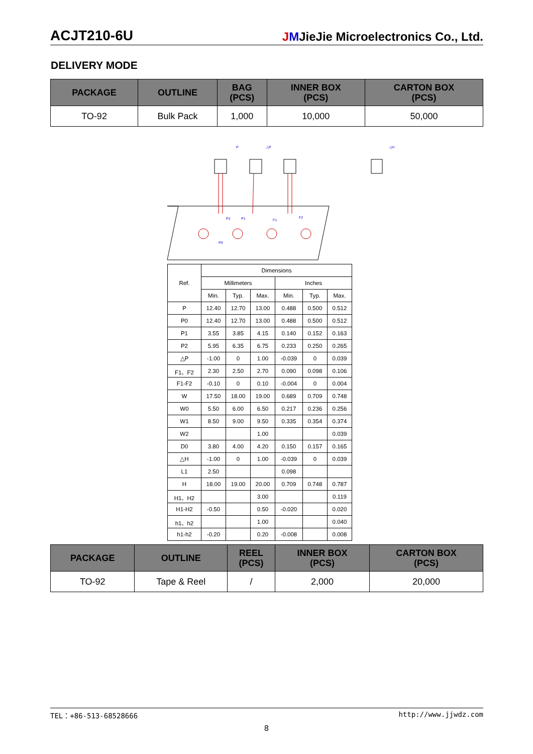ACJT210-6U JMJieJie Microelectronics Co., Ltd.
DELIVERY MODE
| PACKAGE | OUTLINE | BAG (PCS) | INNER BOX (PCS) | CARTON BOX (PCS) |
| --- | --- | --- | --- | --- |
| TO-92 | Bulk Pack | 1,000 | 10,000 | 50,000 |
P
△P
△H
P0
P2
P1
F1
F2
| Ref. | Dimensions | | | | | |
| | Millimeters | | | Inches | | |
| | Min. | Typ. | Max. | Min. | Typ. | Max. |
| P | 12.40 | 12.70 | 13.00 | 0.488 | 0.500 | 0.512 |
| P0 | 12.40 | 12.70 | 13.00 | 0.488 | 0.500 | 0.512 |
| P1 | 3.55 | 3.85 | 4.15 | 0.140 | 0.152 | 0.163 |
| P2 | 5.95 | 6.35 | 6.75 | 0.233 | 0.250 | 0.265 |
| △P | -1.00 | 0 | 1.00 | -0.039 | 0 | 0.039 |
| F1、F2 | 2.30 | 2.50 | 2.70 | 0.090 | 0.098 | 0.106 |
| F1-F2 | -0.10 | 0 | 0.10 | -0.004 | 0 | 0.004 |
| W | 17.50 | 18.00 | 19.00 | 0.689 | 0.709 | 0.748 |
| W0 | 5.50 | 6.00 | 6.50 | 0.217 | 0.236 | 0.256 |
| W1 | 8.50 | 9.00 | 9.50 | 0.335 | 0.354 | 0.374 |
| W2 | | | 1.00 | | | 0.039 |
| D0 | 3.80 | 4.00 | 4.20 | 0.150 | 0.157 | 0.165 |
| △H | -1.00 | 0 | 1.00 | -0.039 | 0 | 0.039 |
| L1 | 2.50 | | | 0.098 | | |
| H | 18.00 | 19.00 | 20.00 | 0.709 | 0.748 | 0.787 |
| H1、H2 | | | 3.00 | | | 0.119 |
| H1-H2 | -0.50 | | 0.50 | -0.020 | | 0.020 |
| h1、h2 | | | 1.00 | | | 0.040 |
| h1-h2 | -0.20 | | 0.20 | -0.008 | | 0.008 |
| PACKAGE | OUTLINE | REEL (PCS) | INNER BOX (PCS) | CARTON BOX (PCS) |
| --- | --- | --- | --- | --- |
| TO-92 | Tape & Reel | / | 2,000 | 20,000 |
TEL：+86-513-68528666 http://www.jjwdz.com
8